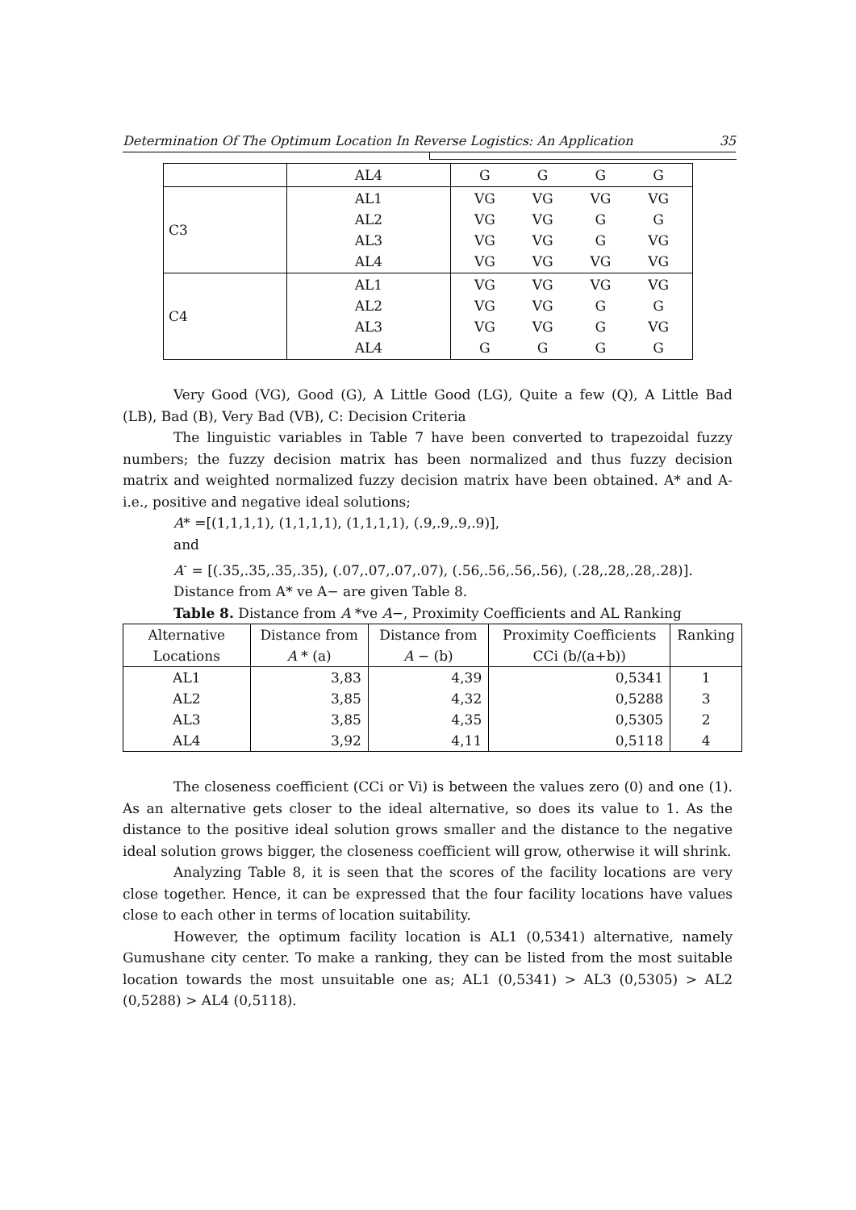Determination Of The Optimum Location In Reverse Logistics: An Application 35
| | AL4 | G G G G |
| C3 | AL1 AL2 AL3 AL4 | VG VG VG VG VG VG G G VG VG G VG VG VG VG VG |
| C4 | AL1 AL2 AL3 AL4 | VG VG VG VG VG VG G G VG VG G VG G G G G |
Very Good (VG), Good (G), A Little Good (LG), Quite a few (Q), A Little Bad (LB), Bad (B), Very Bad (VB), C: Decision Criteria
The linguistic variables in Table 7 have been converted to trapezoidal fuzzy numbers; the fuzzy decision matrix has been normalized and thus fuzzy decision matrix and weighted normalized fuzzy decision matrix have been obtained. A* and A- i.e., positive and negative ideal solutions;
A* =[(1,1,1,1), (1,1,1,1), (1,1,1,1), (.9,.9,.9,.9)],
and
A<sup>-</sup> = [(.35,.35,.35,.35), (.07,.07,.07,.07), (.56,.56,.56,.56), (.28,.28,.28,.28)].
Distance from A* ve A− are given Table 8.
Table 8. Distance from A *ve A−, Proximity Coefficients and AL Ranking
| Alternative Locations | Distance from A * (a) | Distance from A − (b) | Proximity Coefficients CCi (b/(a+b)) | Ranking |
| --- | --- | --- | --- | --- |
| AL1 AL2 AL3 AL4 | 3,83 3,85 3,85 3,92 | 4,39 4,32 4,35 4,11 | 0,5341 0,5288 0,5305 0,5118 | 1 3 2 4 |
The closeness coefficient (CCi or Vi) is between the values zero (0) and one (1). As an alternative gets closer to the ideal alternative, so does its value to 1. As the distance to the positive ideal solution grows smaller and the distance to the negative ideal solution grows bigger, the closeness coefficient will grow, otherwise it will shrink.
Analyzing Table 8, it is seen that the scores of the facility locations are very close together. Hence, it can be expressed that the four facility locations have values close to each other in terms of location suitability.
However, the optimum facility location is AL1 (0,5341) alternative, namely Gumushane city center. To make a ranking, they can be listed from the most suitable location towards the most unsuitable one as; AL1 (0,5341) > AL3 (0,5305) > AL2 (0,5288) > AL4 (0,5118).